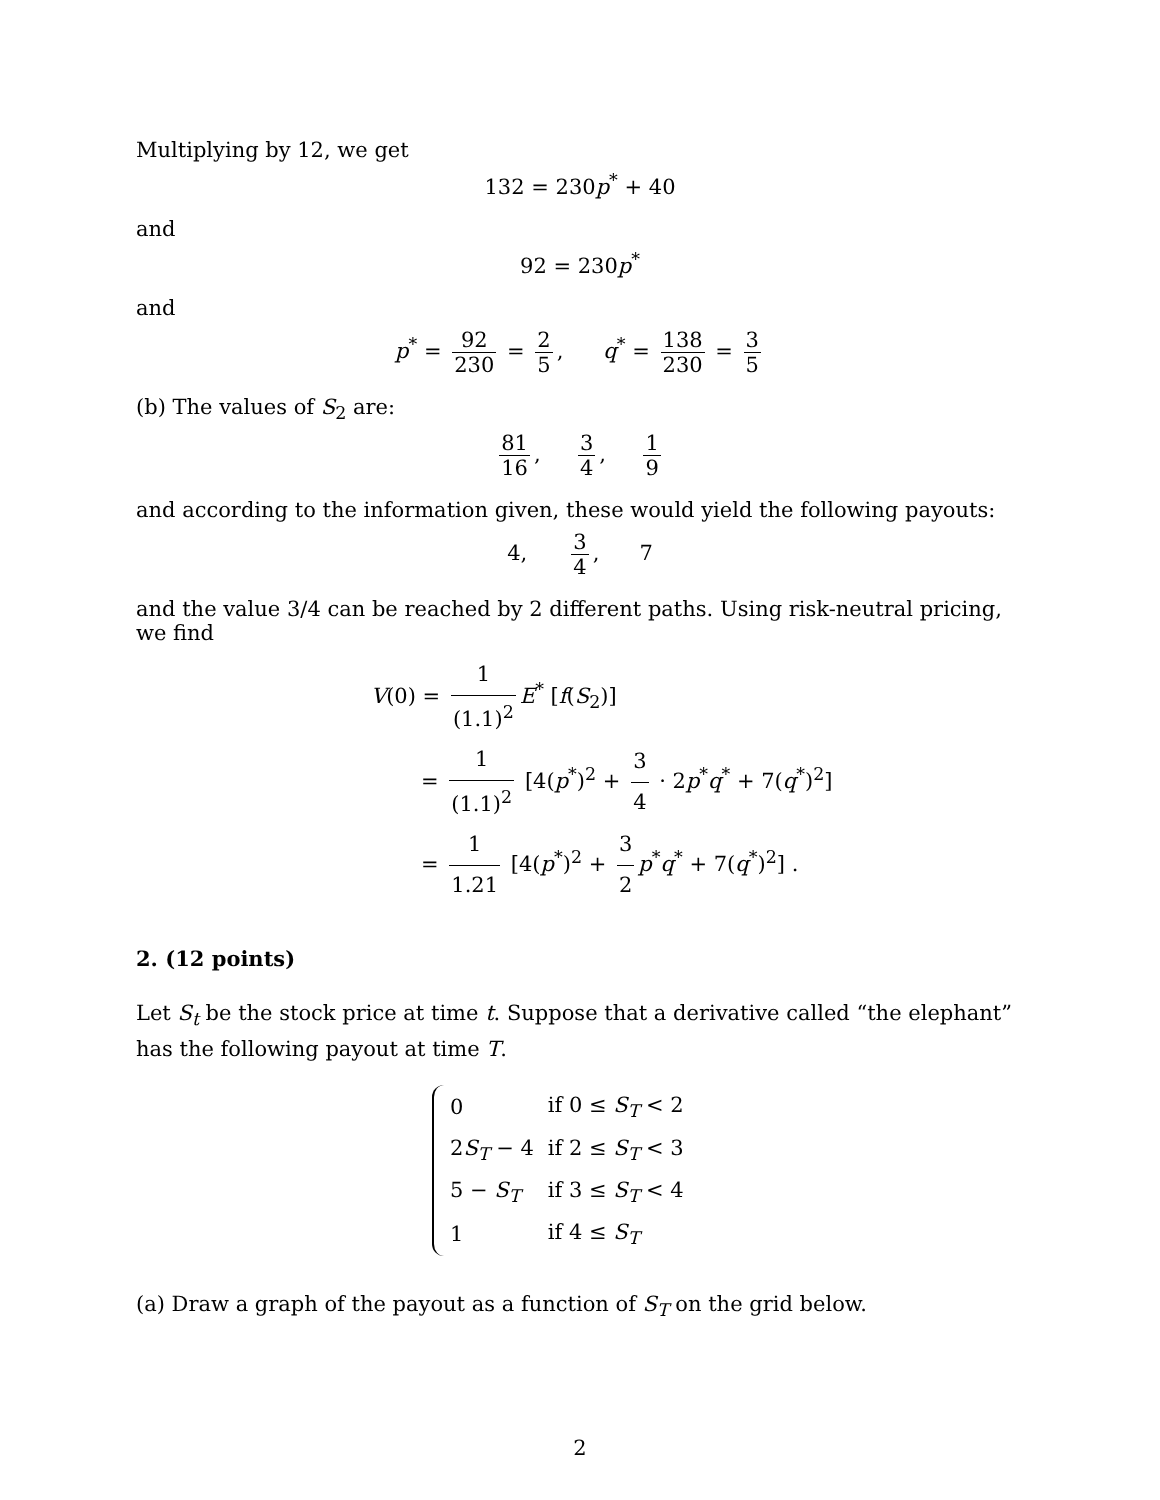Multiplying by 12, we get
132 = 230p<sup>*</sup> + 40
and
92 = 230p<sup>*</sup>
and
p<sup>*</sup> = 92 230 = 2 5, q<sup>*</sup> = 138 230 = 3 5
(b) The values of S<sub>2</sub> are:
81 16, 3 4, 1 9
and according to the information given, these would yield the following payouts:
4, 3 4, 7
and the value 3/4 can be reached by 2 different paths. Using risk-neutral pricing, we find
V(0) = 1 (1.1)<sup>2</sup> E<sup>*</sup> [f(S<sub>2</sub>)]
= 1 (1.1)<sup>2</sup> [4(p<sup>*</sup>)<sup>2</sup> + 3 4 · 2p<sup>*</sup>q<sup>*</sup> + 7(q<sup>*</sup>)<sup>2</sup>]
= 1 1.21 [4(p<sup>*</sup>)<sup>2</sup> + 3 2 p<sup>*</sup>q<sup>*</sup> + 7(q<sup>*</sup>)<sup>2</sup>] .
2. (12 points)
Let S<sub>t</sub> be the stock price at time t. Suppose that a derivative called “the elephant” has the following payout at time T.
| 0 | if 0 ≤ S<sub>T</sub> < 2 |
| 2 S<sub>T</sub> − 4 | if 2 ≤ S<sub>T</sub> < 3 |
| 5 − S<sub>T</sub> | if 3 ≤ S<sub>T</sub> < 4 |
| 1 | if 4 ≤ S<sub>T</sub> |
(a) Draw a graph of the payout as a function of S<sub>T</sub> on the grid below.
2